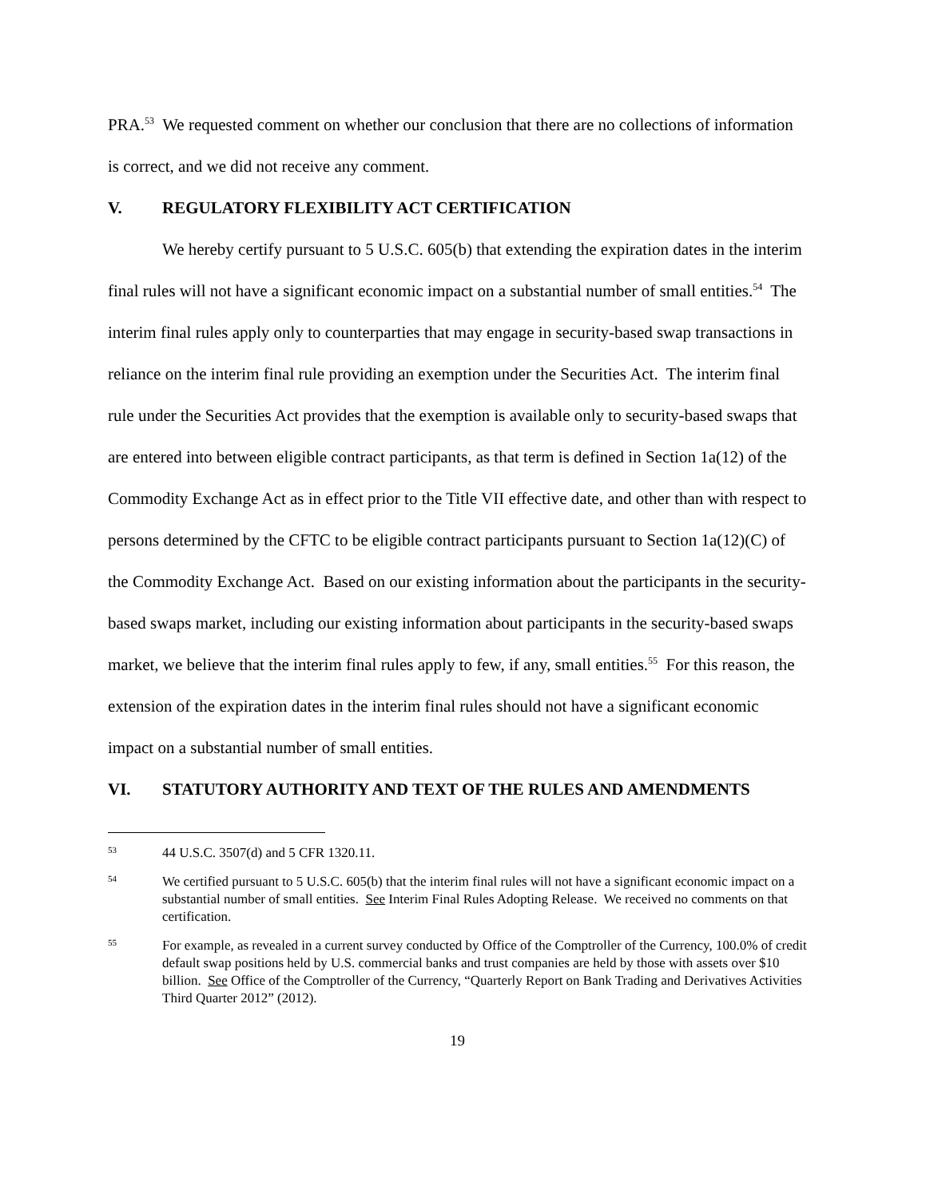PRA.<sup>53</sup> We requested comment on whether our conclusion that there are no collections of information is correct, and we did not receive any comment.
V. REGULATORY FLEXIBILITY ACT CERTIFICATION
We hereby certify pursuant to 5 U.S.C. 605(b) that extending the expiration dates in the interim final rules will not have a significant economic impact on a substantial number of small entities.<sup>54</sup> The interim final rules apply only to counterparties that may engage in security-based swap transactions in reliance on the interim final rule providing an exemption under the Securities Act. The interim final rule under the Securities Act provides that the exemption is available only to security-based swaps that are entered into between eligible contract participants, as that term is defined in Section 1a(12) of the Commodity Exchange Act as in effect prior to the Title VII effective date, and other than with respect to persons determined by the CFTC to be eligible contract participants pursuant to Section 1a(12)(C) of the Commodity Exchange Act. Based on our existing information about the participants in the security-based swaps market, including our existing information about participants in the security-based swaps market, we believe that the interim final rules apply to few, if any, small entities.<sup>55</sup> For this reason, the extension of the expiration dates in the interim final rules should not have a significant economic impact on a substantial number of small entities.
VI. STATUTORY AUTHORITY AND TEXT OF THE RULES AND AMENDMENTS
53
44 U.S.C. 3507(d) and 5 CFR 1320.11.
54
We certified pursuant to 5 U.S.C. 605(b) that the interim final rules will not have a significant economic impact on a substantial number of small entities. See Interim Final Rules Adopting Release. We received no comments on that certification.
55
For example, as revealed in a current survey conducted by Office of the Comptroller of the Currency, 100.0% of credit default swap positions held by U.S. commercial banks and trust companies are held by those with assets over $10 billion. See Office of the Comptroller of the Currency, “Quarterly Report on Bank Trading and Derivatives Activities Third Quarter 2012” (2012).
19